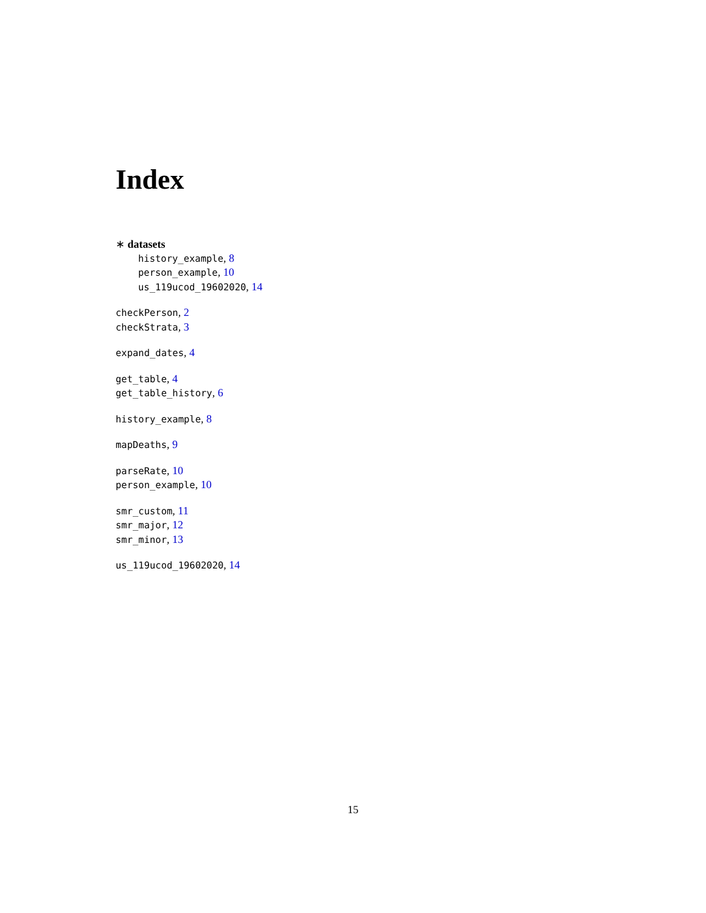Index
∗ datasets
history_example, 8
person_example, 10
us_119ucod_19602020, 14
checkPerson, 2
checkStrata, 3
expand_dates, 4
get_table, 4
get_table_history, 6
history_example, 8
mapDeaths, 9
parseRate, 10
person_example, 10
smr_custom, 11
smr_major, 12
smr_minor, 13
us_119ucod_19602020, 14
15